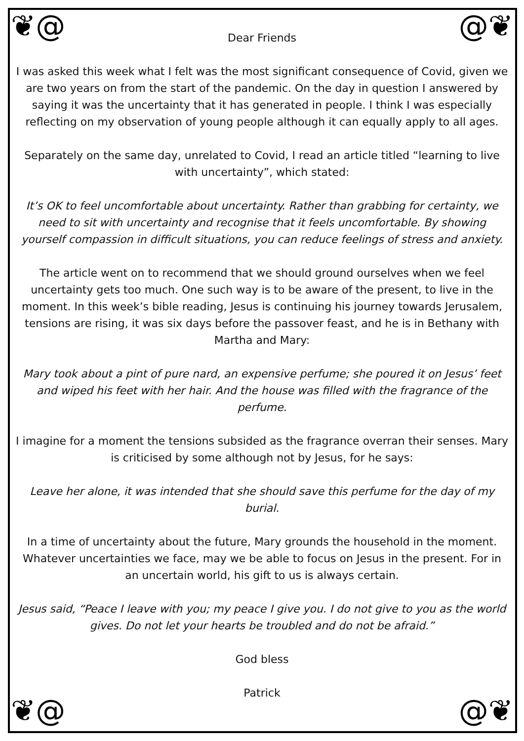❦@ @❦
❦@ @❦
Dear Friends
I was asked this week what I felt was the most significant consequence of Covid, given we are two years on from the start of the pandemic. On the day in question I answered by saying it was the uncertainty that it has generated in people. I think I was especially reflecting on my observation of young people although it can equally apply to all ages.
Separately on the same day, unrelated to Covid, I read an article titled “learning to live with uncertainty”, which stated:
It’s OK to feel uncomfortable about uncertainty. Rather than grabbing for certainty, we need to sit with uncertainty and recognise that it feels uncomfortable. By showing yourself compassion in difficult situations, you can reduce feelings of stress and anxiety.
The article went on to recommend that we should ground ourselves when we feel uncertainty gets too much. One such way is to be aware of the present, to live in the moment. In this week’s bible reading, Jesus is continuing his journey towards Jerusalem, tensions are rising, it was six days before the passover feast, and he is in Bethany with Martha and Mary:
Mary took about a pint of pure nard, an expensive perfume; she poured it on Jesus’ feet and wiped his feet with her hair. And the house was filled with the fragrance of the perfume.
I imagine for a moment the tensions subsided as the fragrance overran their senses. Mary is criticised by some although not by Jesus, for he says:
Leave her alone, it was intended that she should save this perfume for the day of my burial.
In a time of uncertainty about the future, Mary grounds the household in the moment. Whatever uncertainties we face, may we be able to focus on Jesus in the present. For in an uncertain world, his gift to us is always certain.
Jesus said, “Peace I leave with you; my peace I give you. I do not give to you as the world gives. Do not let your hearts be troubled and do not be afraid.”
God bless
Patrick